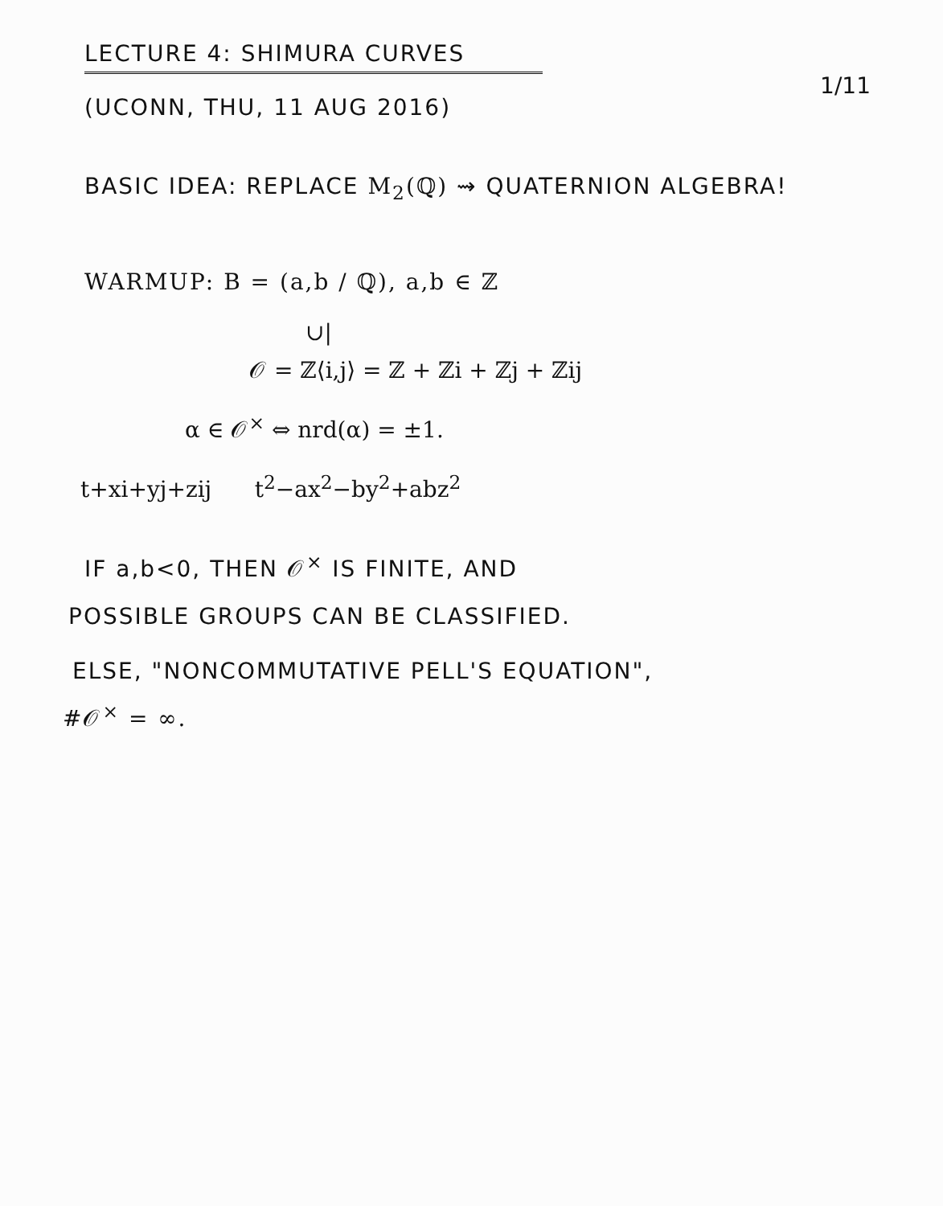LECTURE 4: SHIMURA CURVES
(UCONN, THU, 11 AUG 2016)
1/11
BASIC IDEA: REPLACE M<sub>2</sub>(ℚ) ⇝ QUATERNION ALGEBRA!
WARMUP: B = (a,b / ℚ), a,b ∈ ℤ
∪|
𝒪 = ℤ⟨i,j⟩ = ℤ + ℤi + ℤj + ℤij
α ∈ 𝒪<sup>×</sup> ⇔ nrd(α) = ±1.
t+xi+yj+zij t<sup>2</sup>−ax<sup>2</sup>−by<sup>2</sup>+abz<sup>2</sup>
IF a,b<0, THEN 𝒪<sup>×</sup> IS FINITE, AND
POSSIBLE GROUPS CAN BE CLASSIFIED.
ELSE, "NONCOMMUTATIVE PELL'S EQUATION",
#𝒪<sup>×</sup> = ∞.